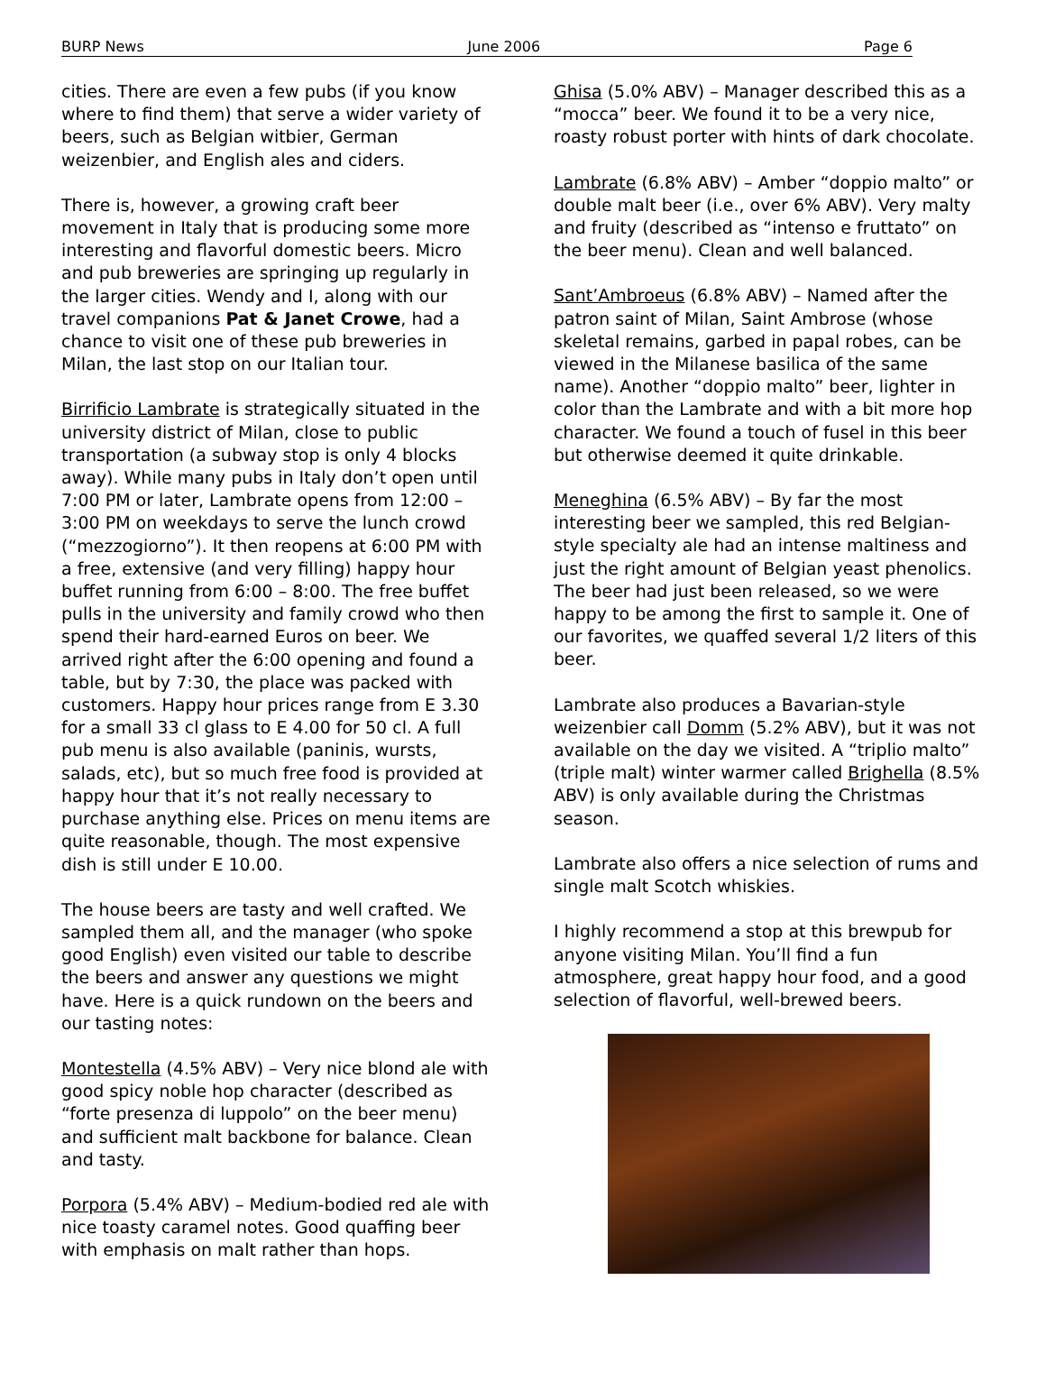BURP News June 2006 Page 6
cities. There are even a few pubs (if you know where to find them) that serve a wider variety of beers, such as Belgian witbier, German weizenbier, and English ales and ciders.
There is, however, a growing craft beer movement in Italy that is producing some more interesting and flavorful domestic beers. Micro and pub breweries are springing up regularly in the larger cities. Wendy and I, along with our travel companions Pat & Janet Crowe, had a chance to visit one of these pub breweries in Milan, the last stop on our Italian tour.
Birrificio Lambrate is strategically situated in the university district of Milan, close to public transportation (a subway stop is only 4 blocks away). While many pubs in Italy don’t open until 7:00 PM or later, Lambrate opens from 12:00 – 3:00 PM on weekdays to serve the lunch crowd (“mezzogiorno”). It then reopens at 6:00 PM with a free, extensive (and very filling) happy hour buffet running from 6:00 – 8:00. The free buffet pulls in the university and family crowd who then spend their hard-earned Euros on beer. We arrived right after the 6:00 opening and found a table, but by 7:30, the place was packed with customers. Happy hour prices range from E 3.30 for a small 33 cl glass to E 4.00 for 50 cl. A full pub menu is also available (paninis, wursts, salads, etc), but so much free food is provided at happy hour that it’s not really necessary to purchase anything else. Prices on menu items are quite reasonable, though. The most expensive dish is still under E 10.00.
The house beers are tasty and well crafted. We sampled them all, and the manager (who spoke good English) even visited our table to describe the beers and answer any questions we might have. Here is a quick rundown on the beers and our tasting notes:
Montestella (4.5% ABV) – Very nice blond ale with good spicy noble hop character (described as “forte presenza di luppolo” on the beer menu) and sufficient malt backbone for balance. Clean and tasty.
Porpora (5.4% ABV) – Medium-bodied red ale with nice toasty caramel notes. Good quaffing beer with emphasis on malt rather than hops.
Ghisa (5.0% ABV) – Manager described this as a “mocca” beer. We found it to be a very nice, roasty robust porter with hints of dark chocolate.
Lambrate (6.8% ABV) – Amber “doppio malto” or double malt beer (i.e., over 6% ABV). Very malty and fruity (described as “intenso e fruttato” on the beer menu). Clean and well balanced.
Sant’Ambroeus (6.8% ABV) – Named after the patron saint of Milan, Saint Ambrose (whose skeletal remains, garbed in papal robes, can be viewed in the Milanese basilica of the same name). Another “doppio malto” beer, lighter in color than the Lambrate and with a bit more hop character. We found a touch of fusel in this beer but otherwise deemed it quite drinkable.
Meneghina (6.5% ABV) – By far the most interesting beer we sampled, this red Belgian-style specialty ale had an intense maltiness and just the right amount of Belgian yeast phenolics. The beer had just been released, so we were happy to be among the first to sample it. One of our favorites, we quaffed several 1/2 liters of this beer.
Lambrate also produces a Bavarian-style weizenbier call Domm (5.2% ABV), but it was not available on the day we visited. A “triplio malto” (triple malt) winter warmer called Brighella (8.5% ABV) is only available during the Christmas season.
Lambrate also offers a nice selection of rums and single malt Scotch whiskies.
I highly recommend a stop at this brewpub for anyone visiting Milan. You’ll find a fun atmosphere, great happy hour food, and a good selection of flavorful, well-brewed beers.